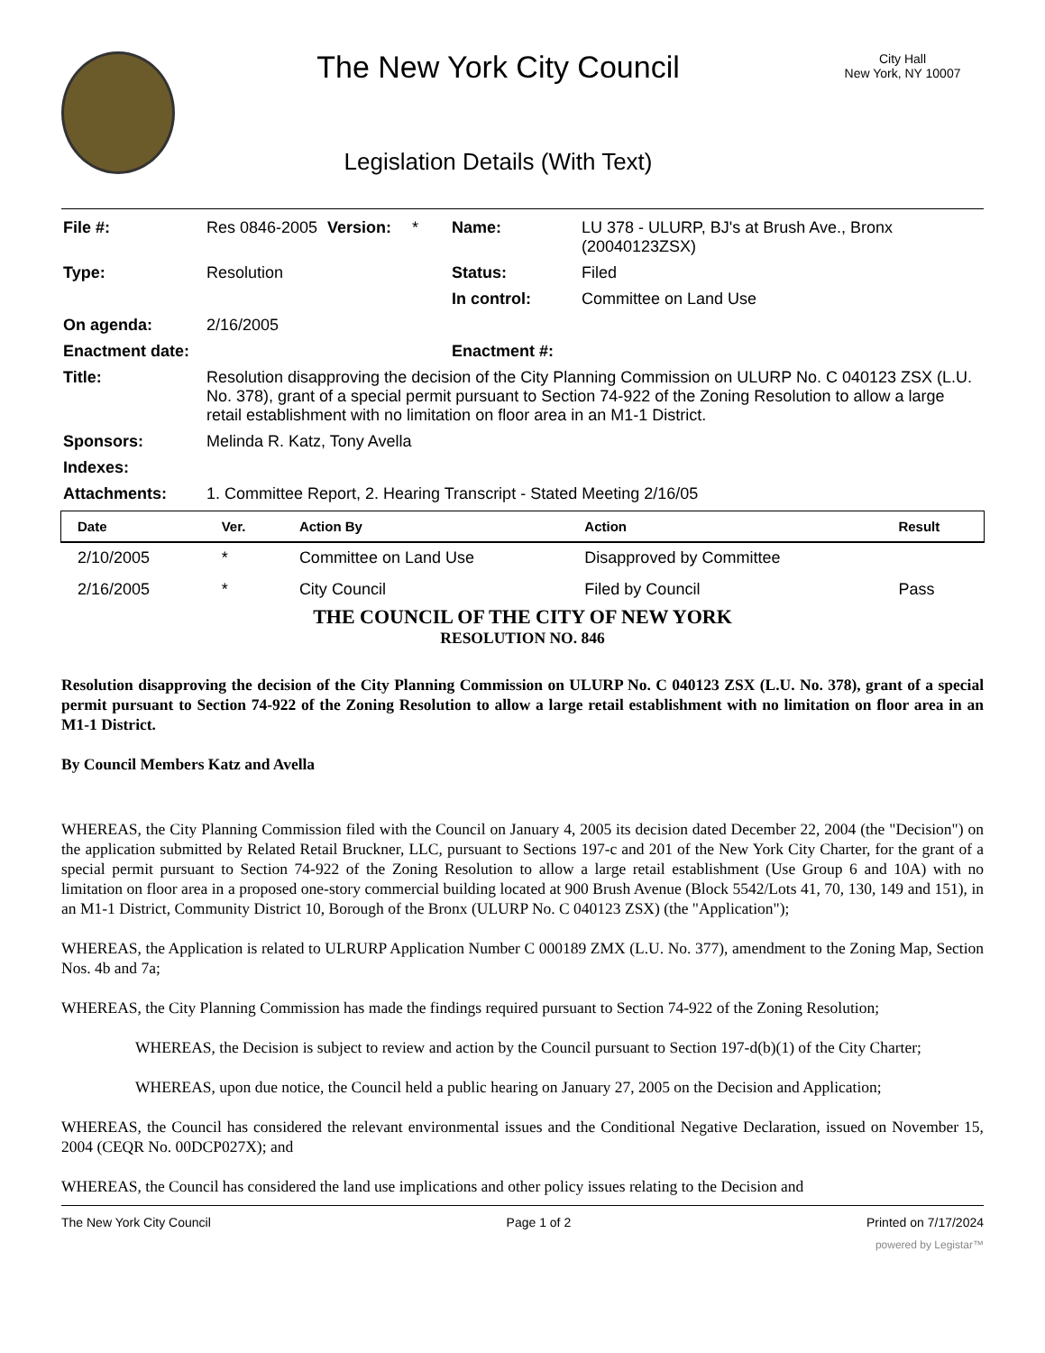The New York City Council
Legislation Details (With Text)
City Hall
New York, NY 10007
| File #: | Res 0846-2005 | Version: | * | Name: | LU 378 - ULURP, BJ's at Brush Ave., Bronx (20040123ZSX) |
| Type: | Resolution | | | Status: | Filed |
| | | | | In control: | Committee on Land Use |
| On agenda: | 2/16/2005 | | | | |
| Enactment date: | | | | Enactment #: | |
| Title: | Resolution disapproving the decision of the City Planning Commission on ULURP No. C 040123 ZSX (L.U. No. 378), grant of a special permit pursuant to Section 74-922 of the Zoning Resolution to allow a large retail establishment with no limitation on floor area in an M1-1 District. | | | | |
| Sponsors: | Melinda R. Katz, Tony Avella | | | | |
| Indexes: | | | | | |
| Attachments: | 1. Committee Report, 2. Hearing Transcript - Stated Meeting 2/16/05 | | | | |
| Date | Ver. | Action By | Action | Result |
| --- | --- | --- | --- | --- |
| 2/10/2005 | * | Committee on Land Use | Disapproved by Committee | |
| 2/16/2005 | * | City Council | Filed by Council | Pass |
THE COUNCIL OF THE CITY OF NEW YORK
RESOLUTION NO. 846
Resolution disapproving the decision of the City Planning Commission on ULURP No. C 040123 ZSX (L.U. No. 378), grant of a special permit pursuant to Section 74-922 of the Zoning Resolution to allow a large retail establishment with no limitation on floor area in an M1-1 District.
By Council Members Katz and Avella
WHEREAS, the City Planning Commission filed with the Council on January 4, 2005 its decision dated December 22, 2004 (the "Decision") on the application submitted by Related Retail Bruckner, LLC, pursuant to Sections 197-c and 201 of the New York City Charter, for the grant of a special permit pursuant to Section 74-922 of the Zoning Resolution to allow a large retail establishment (Use Group 6 and 10A) with no limitation on floor area in a proposed one-story commercial building located at 900 Brush Avenue (Block 5542/Lots 41, 70, 130, 149 and 151), in an M1-1 District, Community District 10, Borough of the Bronx (ULURP No. C 040123 ZSX) (the "Application");
WHEREAS, the Application is related to ULRURP Application Number C 000189 ZMX (L.U. No. 377), amendment to the Zoning Map, Section Nos. 4b and 7a;
WHEREAS, the City Planning Commission has made the findings required pursuant to Section 74-922 of the Zoning Resolution;
WHEREAS, the Decision is subject to review and action by the Council pursuant to Section 197-d(b)(1) of the City Charter;
WHEREAS, upon due notice, the Council held a public hearing on January 27, 2005 on the Decision and Application;
WHEREAS, the Council has considered the relevant environmental issues and the Conditional Negative Declaration, issued on November 15, 2004 (CEQR No. 00DCP027X); and
WHEREAS, the Council has considered the land use implications and other policy issues relating to the Decision and
The New York City Council Page 1 of 2 Printed on 7/17/2024
powered by Legistar™